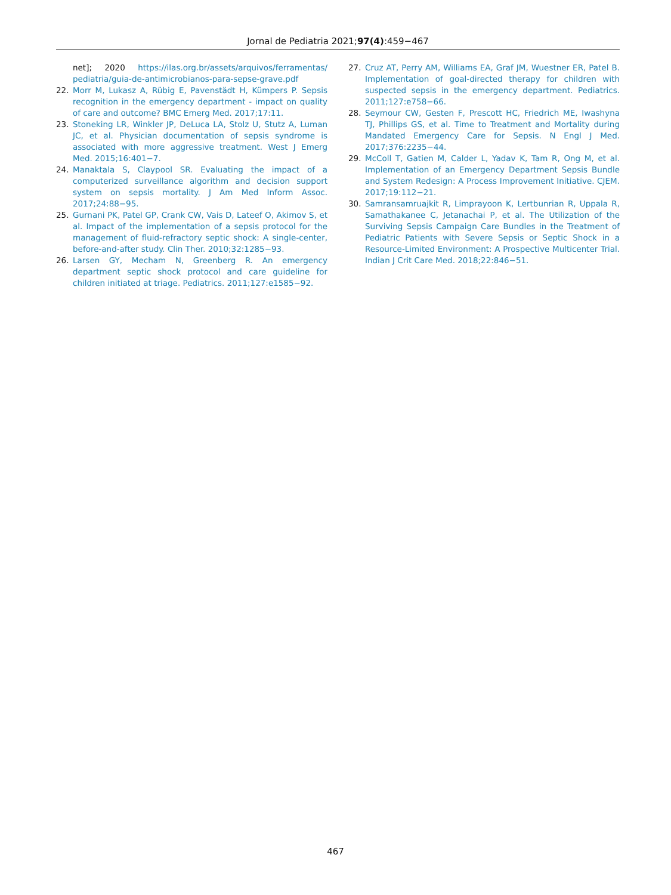Jornal de Pediatria 2021;97(4):459−467
net]; 2020 https://ilas.org.br/assets/arquivos/ferramentas/ pediatria/guia-de-antimicrobianos-para-sepse-grave.pdf
22. Morr M, Lukasz A, Rübig E, Pavenstädt H, Kümpers P. Sepsis recognition in the emergency department - impact on quality of care and outcome? BMC Emerg Med. 2017;17:11.
23. Stoneking LR, Winkler JP, DeLuca LA, Stolz U, Stutz A, Luman JC, et al. Physician documentation of sepsis syndrome is associated with more aggressive treatment. West J Emerg Med. 2015;16:401−7.
24. Manaktala S, Claypool SR. Evaluating the impact of a computerized surveillance algorithm and decision support system on sepsis mortality. J Am Med Inform Assoc. 2017;24:88−95.
25. Gurnani PK, Patel GP, Crank CW, Vais D, Lateef O, Akimov S, et al. Impact of the implementation of a sepsis protocol for the management of fluid-refractory septic shock: A single-center, before-and-after study. Clin Ther. 2010;32:1285−93.
26. Larsen GY, Mecham N, Greenberg R. An emergency department septic shock protocol and care guideline for children initiated at triage. Pediatrics. 2011;127:e1585−92.
27. Cruz AT, Perry AM, Williams EA, Graf JM, Wuestner ER, Patel B. Implementation of goal-directed therapy for children with suspected sepsis in the emergency department. Pediatrics. 2011;127:e758−66.
28. Seymour CW, Gesten F, Prescott HC, Friedrich ME, Iwashyna TJ, Phillips GS, et al. Time to Treatment and Mortality during Mandated Emergency Care for Sepsis. N Engl J Med. 2017;376:2235−44.
29. McColl T, Gatien M, Calder L, Yadav K, Tam R, Ong M, et al. Implementation of an Emergency Department Sepsis Bundle and System Redesign: A Process Improvement Initiative. CJEM. 2017;19:112−21.
30. Samransamruajkit R, Limprayoon K, Lertbunrian R, Uppala R, Samathakanee C, Jetanachai P, et al. The Utilization of the Surviving Sepsis Campaign Care Bundles in the Treatment of Pediatric Patients with Severe Sepsis or Septic Shock in a Resource-Limited Environment: A Prospective Multicenter Trial. Indian J Crit Care Med. 2018;22:846−51.
467